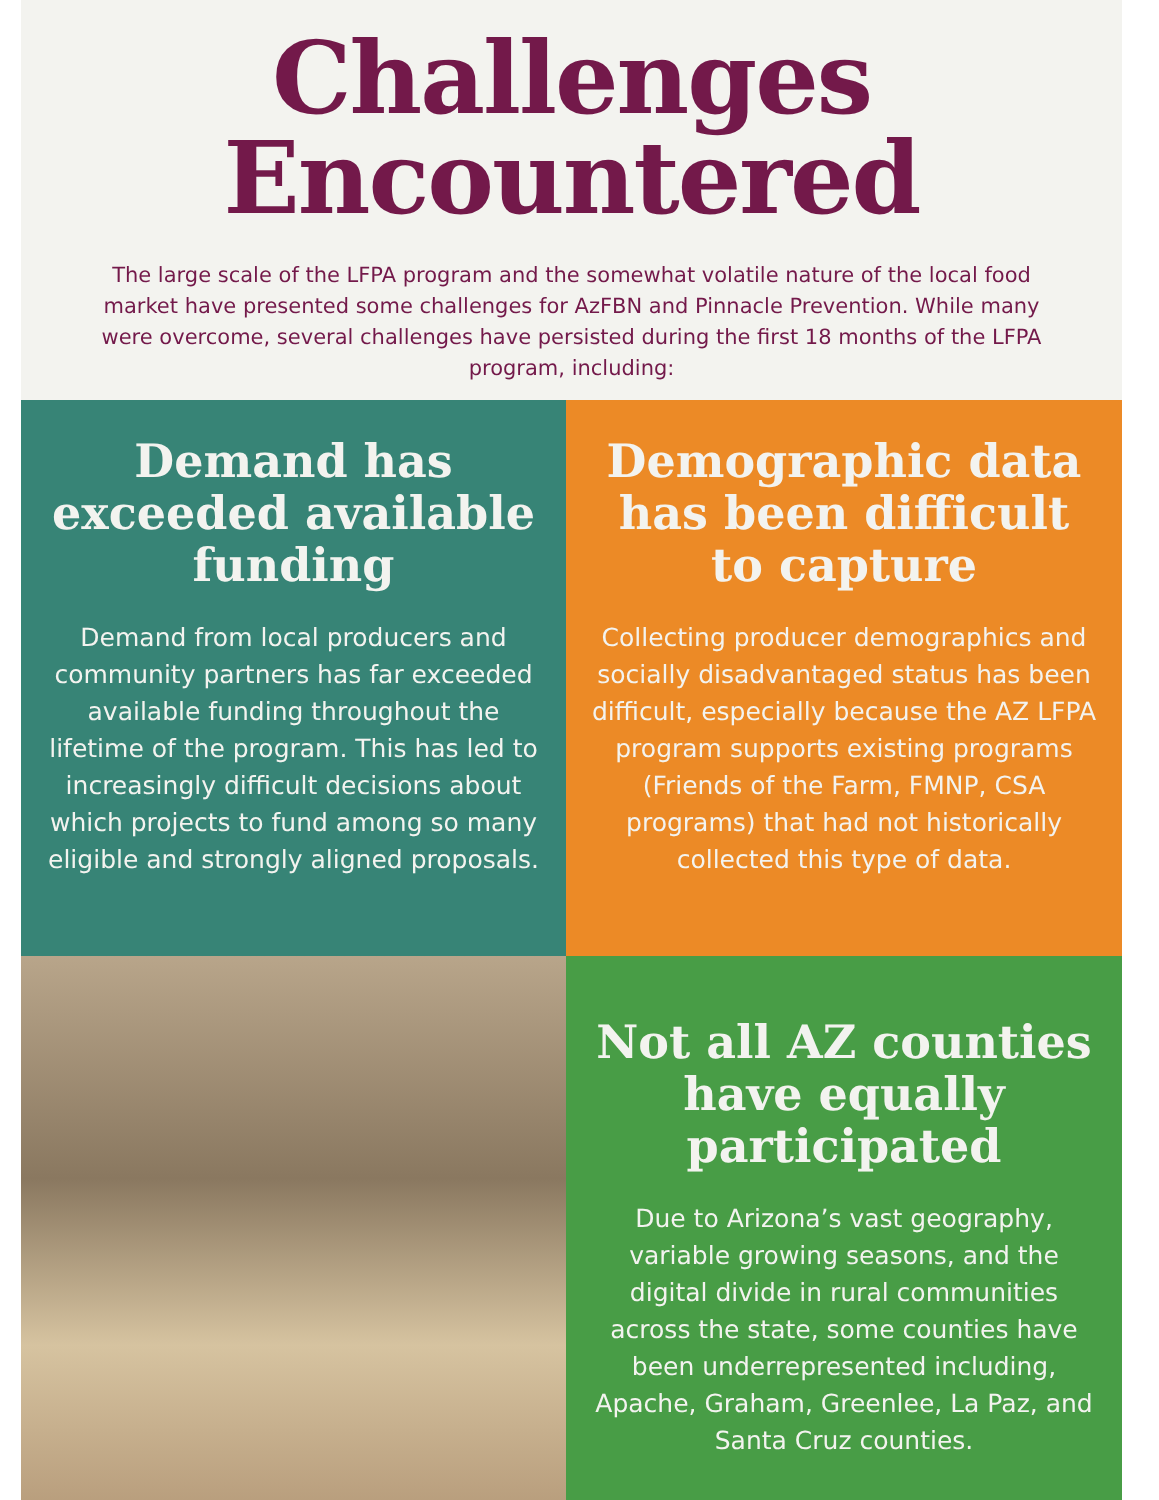Challenges
Encountered
The large scale of the LFPA program and the somewhat volatile nature of the local food market have presented some challenges for AzFBN and Pinnacle Prevention. While many were overcome, several challenges have persisted during the first 18 months of the LFPA program, including:
Demand has exceeded available funding
Demand from local producers and community partners has far exceeded available funding throughout the lifetime of the program. This has led to increasingly difficult decisions about which projects to fund among so many eligible and strongly aligned proposals.
Demographic data has been difficult to capture
Collecting producer demographics and socially disadvantaged status has been difficult, especially because the AZ LFPA program supports existing programs (Friends of the Farm, FMNP, CSA programs) that had not historically collected this type of data.
Not all AZ counties have equally participated
Due to Arizona’s vast geography, variable growing seasons, and the digital divide in rural communities across the state, some counties have been underrepresented including, Apache, Graham, Greenlee, La Paz, and Santa Cruz counties.